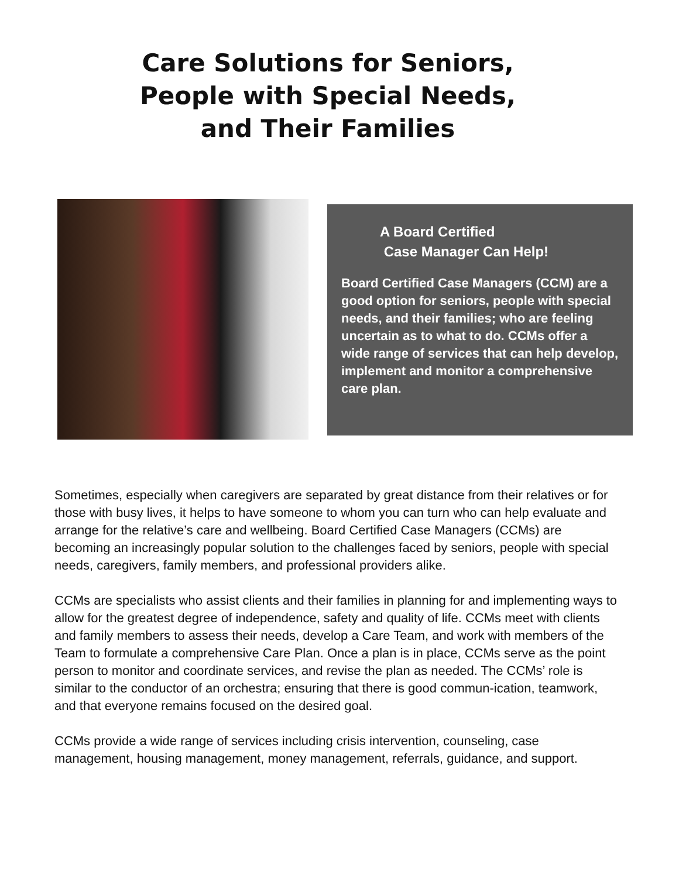Care Solutions for Seniors,
People with Special Needs,
and Their Families
A Board Certified
Case Manager Can Help!
Board Certified Case Managers (CCM) are a good option for seniors, people with special needs, and their families; who are feeling uncertain as to what to do. CCMs offer a wide range of services that can help develop, implement and monitor a comprehensive care plan.
Sometimes, especially when caregivers are separated by great distance from their relatives or for those with busy lives, it helps to have someone to whom you can turn who can help evaluate and arrange for the relative’s care and wellbeing. Board Certified Case Managers (CCMs) are becoming an increasingly popular solution to the challenges faced by seniors, people with special needs, caregivers, family members, and professional providers alike.
CCMs are specialists who assist clients and their families in planning for and implementing ways to allow for the greatest degree of independence, safety and quality of life. CCMs meet with clients and family members to assess their needs, develop a Care Team, and work with members of the Team to formulate a comprehensive Care Plan. Once a plan is in place, CCMs serve as the point person to monitor and coordinate services, and revise the plan as needed. The CCMs’ role is similar to the conductor of an orchestra; ensuring that there is good commun-ication, teamwork, and that everyone remains focused on the desired goal.
CCMs provide a wide range of services including crisis intervention, counseling, case management, housing management, money management, referrals, guidance, and support.